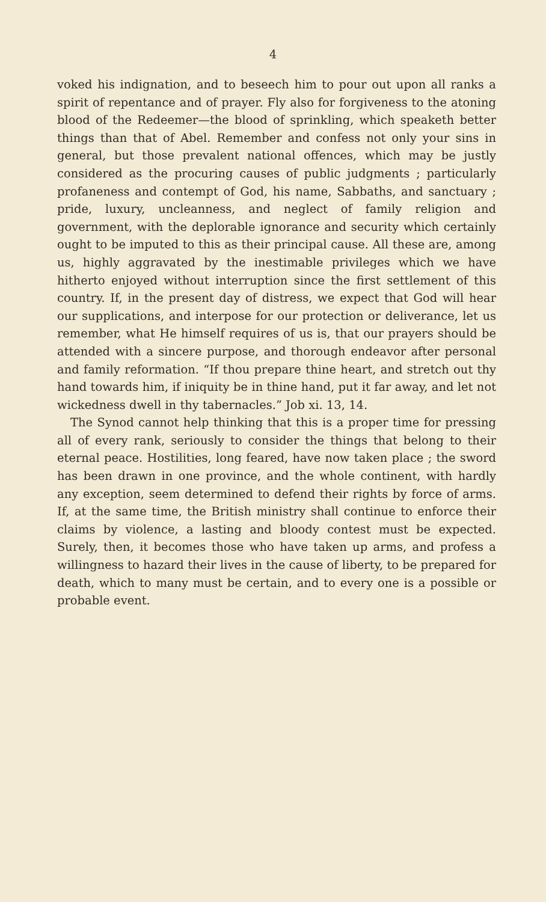4
voked his indignation, and to beseech him to pour out upon all ranks a spirit of repentance and of prayer. Fly also for forgiveness to the atoning blood of the Redeemer—the blood of sprinkling, which speaketh better things than that of Abel. Remember and confess not only your sins in general, but those prevalent national offences, which may be justly considered as the procuring causes of public judgments ; particularly profaneness and contempt of God, his name, Sabbaths, and sanctuary ; pride, luxury, uncleanness, and neglect of family religion and government, with the deplorable ignorance and security which certainly ought to be imputed to this as their principal cause. All these are, among us, highly aggravated by the inestimable privileges which we have hitherto enjoyed without interruption since the first settlement of this country. If, in the present day of distress, we expect that God will hear our supplications, and interpose for our protection or deliverance, let us remember, what He himself requires of us is, that our prayers should be attended with a sincere purpose, and thorough endeavor after personal and family reformation. “If thou prepare thine heart, and stretch out thy hand towards him, if iniquity be in thine hand, put it far away, and let not wickedness dwell in thy tabernacles.” Job xi. 13, 14.
The Synod cannot help thinking that this is a proper time for pressing all of every rank, seriously to consider the things that belong to their eternal peace. Hostilities, long feared, have now taken place ; the sword has been drawn in one province, and the whole continent, with hardly any exception, seem determined to defend their rights by force of arms. If, at the same time, the British ministry shall continue to enforce their claims by violence, a lasting and bloody contest must be expected. Surely, then, it becomes those who have taken up arms, and profess a willingness to hazard their lives in the cause of liberty, to be prepared for death, which to many must be certain, and to every one is a possible or probable event.